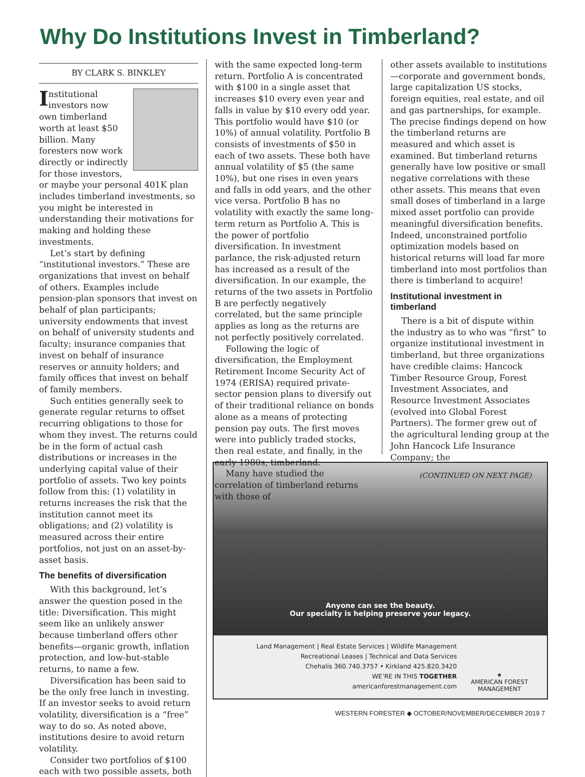Why Do Institutions Invest in Timberland?
BY CLARK S. BINKLEY
Institutional investors now own timberland worth at least $50 billion. Many foresters now work directly or indirectly for those investors, or maybe your personal 401K plan includes timberland investments, so you might be interested in understanding their motivations for making and holding these investments.
Let’s start by defining “institutional investors.” These are organizations that invest on behalf of others. Examples include pension-plan sponsors that invest on behalf of plan participants; university endowments that invest on behalf of university students and faculty; insurance companies that invest on behalf of insurance reserves or annuity holders; and family offices that invest on behalf of family members.
Such entities generally seek to generate regular returns to offset recurring obligations to those for whom they invest. The returns could be in the form of actual cash distributions or increases in the underlying capital value of their portfolio of assets. Two key points follow from this: (1) volatility in returns increases the risk that the institution cannot meet its obligations; and (2) volatility is measured across their entire portfolios, not just on an asset-by-asset basis.
The benefits of diversification
With this background, let’s answer the question posed in the title: Diversification. This might seem like an unlikely answer because timberland offers other benefits—organic growth, inflation protection, and low-but-stable returns, to name a few.
Diversification has been said to be the only free lunch in investing. If an investor seeks to avoid return volatility, diversification is a “free” way to do so. As noted above, institutions desire to avoid return volatility.
Consider two portfolios of $100 each with two possible assets, both
with the same expected long-term return. Portfolio A is concentrated with $100 in a single asset that increases $10 every even year and falls in value by $10 every odd year. This portfolio would have $10 (or 10%) of annual volatility. Portfolio B consists of investments of $50 in each of two assets. These both have annual volatility of $5 (the same 10%), but one rises in even years and falls in odd years, and the other vice versa. Portfolio B has no volatility with exactly the same long-term return as Portfolio A. This is the power of portfolio diversification. In investment parlance, the risk-adjusted return has increased as a result of the diversification. In our example, the returns of the two assets in Portfolio B are perfectly negatively correlated, but the same principle applies as long as the returns are not perfectly positively correlated.
Following the logic of diversification, the Employment Retirement Income Security Act of 1974 (ERISA) required private-sector pension plans to diversify out of their traditional reliance on bonds alone as a means of protecting pension pay outs. The first moves were into publicly traded stocks, then real estate, and finally, in the early 1980s, timberland.
Many have studied the correlation of timberland returns with those of
other assets available to institutions—corporate and government bonds, large capitalization US stocks, foreign equities, real estate, and oil and gas partnerships, for example. The precise findings depend on how the timberland returns are measured and which asset is examined. But timberland returns generally have low positive or small negative correlations with these other assets. This means that even small doses of timberland in a large mixed asset portfolio can provide meaningful diversification benefits. Indeed, unconstrained portfolio optimization models based on historical returns will load far more timberland into most portfolios than there is timberland to acquire!
Institutional investment in timberland
There is a bit of dispute within the industry as to who was “first” to organize institutional investment in timberland, but three organizations have credible claims: Hancock Timber Resource Group, Forest Investment Associates, and Resource Investment Associates (evolved into Global Forest Partners). The former grew out of the agricultural lending group at the John Hancock Life Insurance Company; the
(CONTINUED ON NEXT PAGE)
Anyone can see the beauty.
Our specialty is helping preserve your legacy.
Land Management | Real Estate Services | Wildlife Management
Recreational Leases | Technical and Data Services
Chehalis 360.740.3757 • Kirkland 425.820.3420
WE’RE IN THIS TOGETHER
americanforestmanagement.com
★
AMERICAN FOREST
MANAGEMENT
WESTERN FORESTER ◆ OCTOBER/NOVEMBER/DECEMBER 2019 7